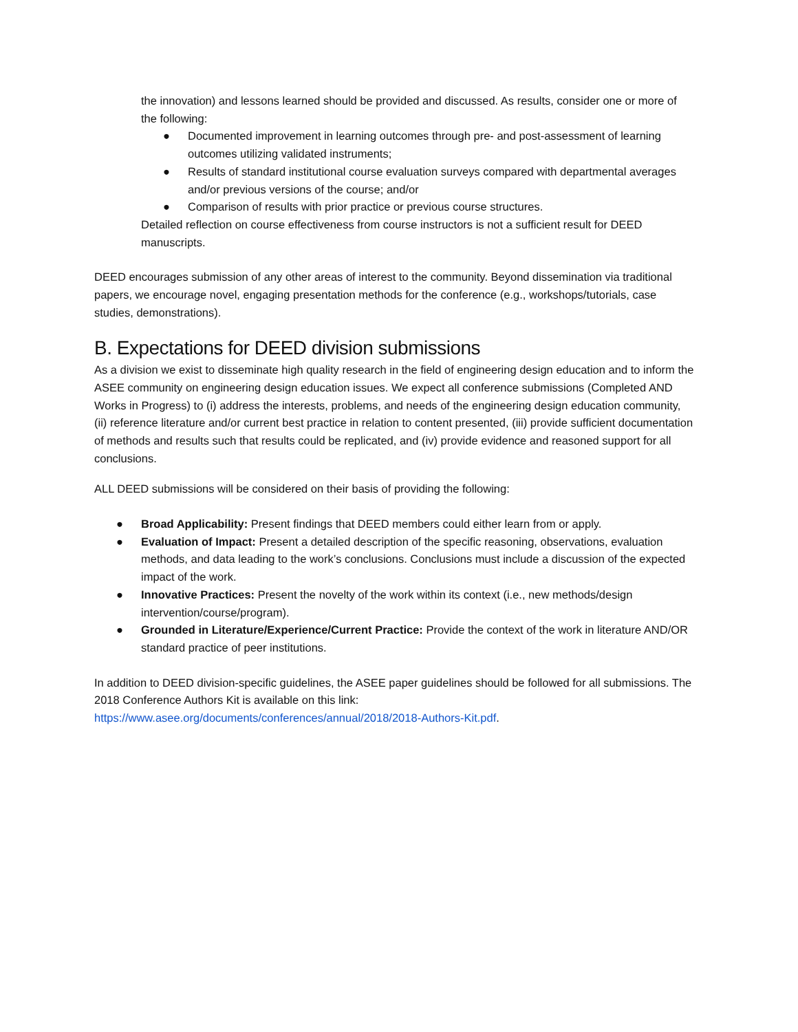the innovation) and lessons learned should be provided and discussed. As results, consider one or more of the following:
● Documented improvement in learning outcomes through pre- and post-assessment of learning outcomes utilizing validated instruments;
● Results of standard institutional course evaluation surveys compared with departmental averages and/or previous versions of the course; and/or
● Comparison of results with prior practice or previous course structures.
Detailed reflection on course effectiveness from course instructors is not a sufficient result for DEED manuscripts.
DEED encourages submission of any other areas of interest to the community. Beyond dissemination via traditional papers, we encourage novel, engaging presentation methods for the conference (e.g., workshops/tutorials, case studies, demonstrations).
B. Expectations for DEED division submissions
As a division we exist to disseminate high quality research in the field of engineering design education and to inform the ASEE community on engineering design education issues. We expect all conference submissions (Completed AND Works in Progress) to (i) address the interests, problems, and needs of the engineering design education community, (ii) reference literature and/or current best practice in relation to content presented, (iii) provide sufficient documentation of methods and results such that results could be replicated, and (iv) provide evidence and reasoned support for all conclusions.
ALL DEED submissions will be considered on their basis of providing the following:
● Broad Applicability: Present findings that DEED members could either learn from or apply.
● Evaluation of Impact: Present a detailed description of the specific reasoning, observations, evaluation methods, and data leading to the work’s conclusions. Conclusions must include a discussion of the expected impact of the work.
● Innovative Practices: Present the novelty of the work within its context (i.e., new methods/design intervention/course/program).
● Grounded in Literature/Experience/Current Practice: Provide the context of the work in literature AND/OR standard practice of peer institutions.
In addition to DEED division-specific guidelines, the ASEE paper guidelines should be followed for all submissions. The 2018 Conference Authors Kit is available on this link:
https://www.asee.org/documents/conferences/annual/2018/2018-Authors-Kit.pdf.